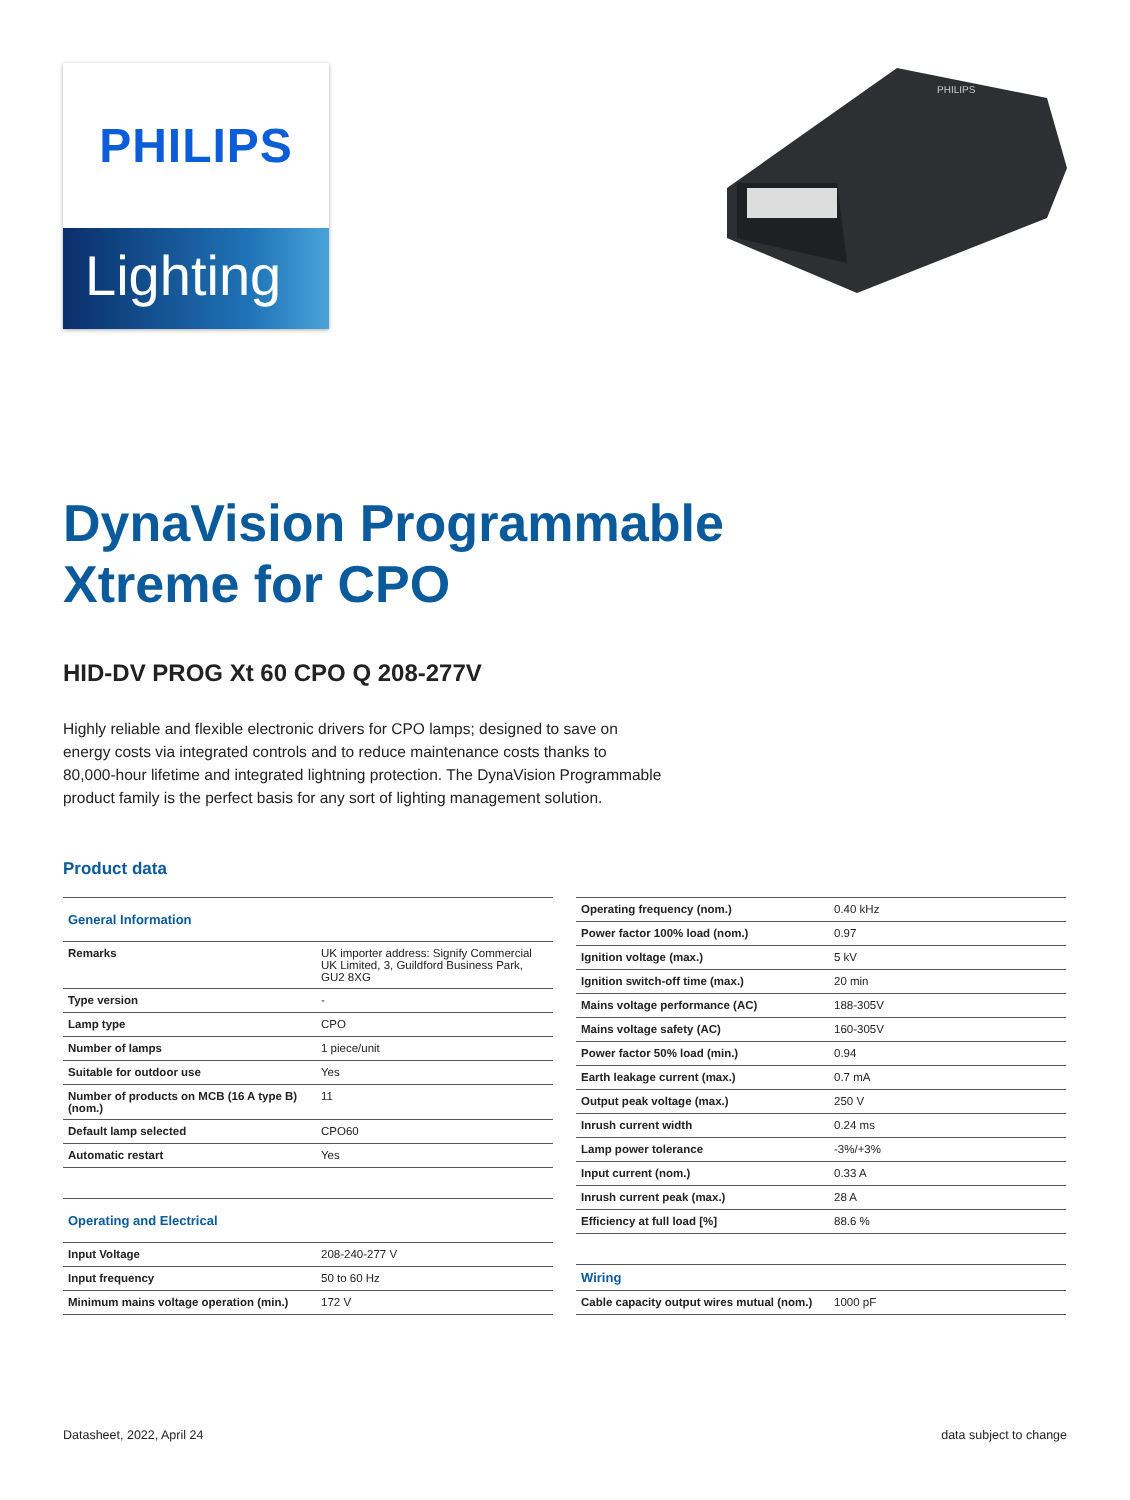PHILIPS
Lighting
PHILIPS
DynaVision Programmable Xtreme for CPO
HID-DV PROG Xt 60 CPO Q 208-277V
Highly reliable and flexible electronic drivers for CPO lamps; designed to save on energy costs via integrated controls and to reduce maintenance costs thanks to 80,000-hour lifetime and integrated lightning protection. The DynaVision Programmable product family is the perfect basis for any sort of lighting management solution.
Product data
| General Information | |
| --- | --- |
| Remarks | UK importer address: Signify Commercial UK Limited, 3, Guildford Business Park, GU2 8XG |
| Type version | - |
| Lamp type | CPO |
| Number of lamps | 1 piece/unit |
| Suitable for outdoor use | Yes |
| Number of products on MCB (16 A type B) (nom.) | 11 |
| Default lamp selected | CPO60 |
| Automatic restart | Yes |
| Operating and Electrical | |
| Input Voltage | 208-240-277 V |
| Input frequency | 50 to 60 Hz |
| Minimum mains voltage operation (min.) | 172 V |
| Operating frequency (nom.) | 0.40 kHz |
| Power factor 100% load (nom.) | 0.97 |
| Ignition voltage (max.) | 5 kV |
| Ignition switch-off time (max.) | 20 min |
| Mains voltage performance (AC) | 188-305V |
| Mains voltage safety (AC) | 160-305V |
| Power factor 50% load (min.) | 0.94 |
| Earth leakage current (max.) | 0.7 mA |
| Output peak voltage (max.) | 250 V |
| Inrush current width | 0.24 ms |
| Lamp power tolerance | -3%/+3% |
| Input current (nom.) | 0.33 A |
| Inrush current peak (max.) | 28 A |
| Efficiency at full load [%] | 88.6 % |
| Wiring | |
| Cable capacity output wires mutual (nom.) | 1000 pF |
Datasheet, 2022, April 24 data subject to change